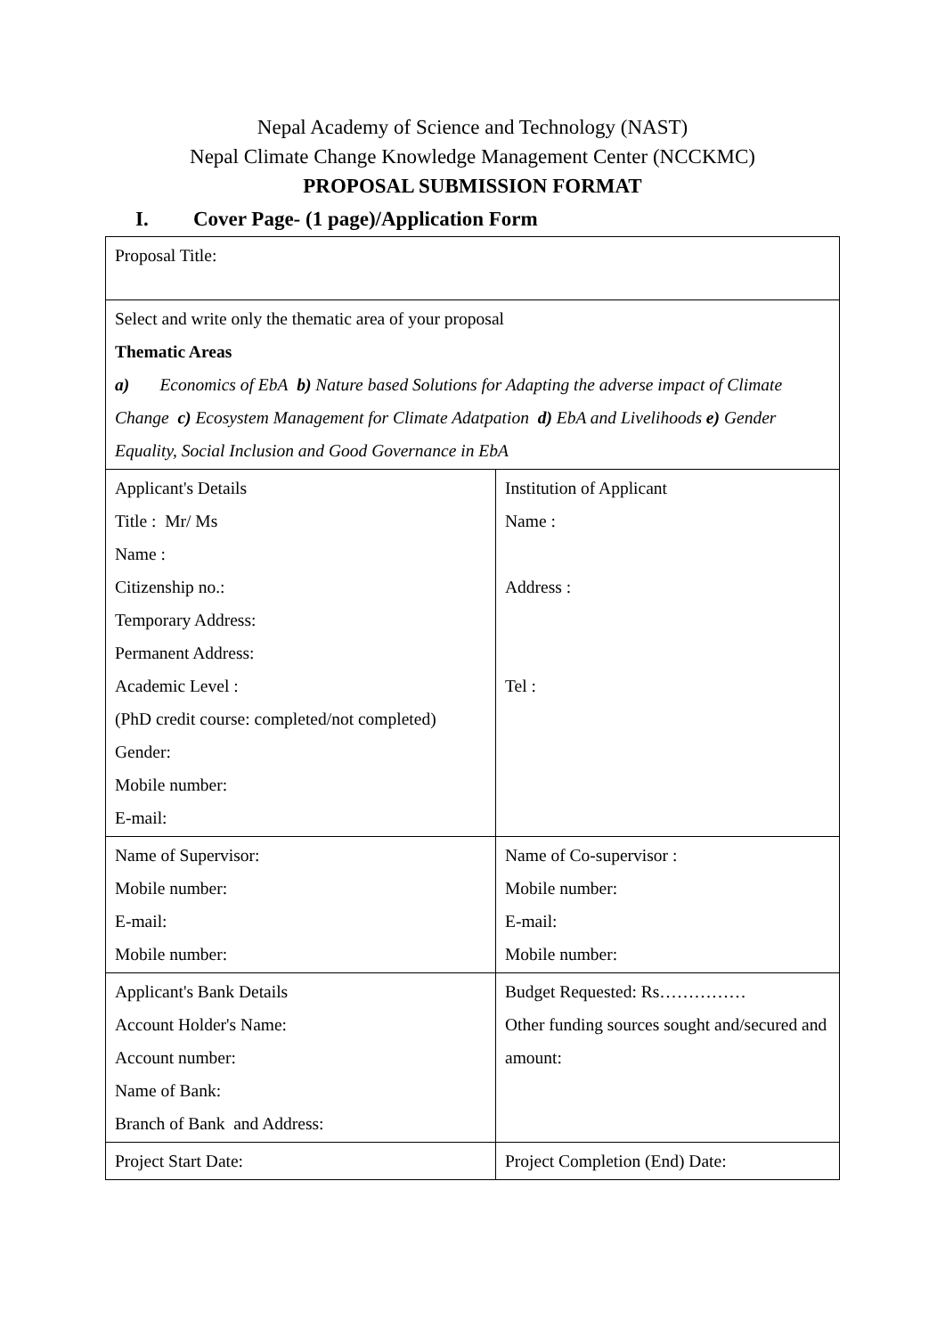Nepal Academy of Science and Technology (NAST)
Nepal Climate Change Knowledge Management Center (NCCKMC)
PROPOSAL SUBMISSION FORMAT
I. Cover Page- (1 page)/Application Form
| Proposal Title: | |
| Select and write only the thematic area of your proposal Thematic Areas a) Economics of EbA b) Nature based Solutions for Adapting the adverse impact of Climate Change c) Ecosystem Management for Climate Adatpation d) EbA and Livelihoods e) Gender Equality, Social Inclusion and Good Governance in EbA | |
| Applicant's Details Title : Mr/ Ms Name : Citizenship no.: Temporary Address: Permanent Address: Academic Level : (PhD credit course: completed/not completed) Gender: Mobile number: E-mail: | Institution of Applicant Name : Address : Tel : |
| Name of Supervisor: Mobile number: E-mail: Mobile number: | Name of Co-supervisor : Mobile number: E-mail: Mobile number: |
| Applicant's Bank Details Account Holder's Name: Account number: Name of Bank: Branch of Bank and Address: | Budget Requested: Rs…………… Other funding sources sought and/secured and amount: |
| Project Start Date: | Project Completion (End) Date: |